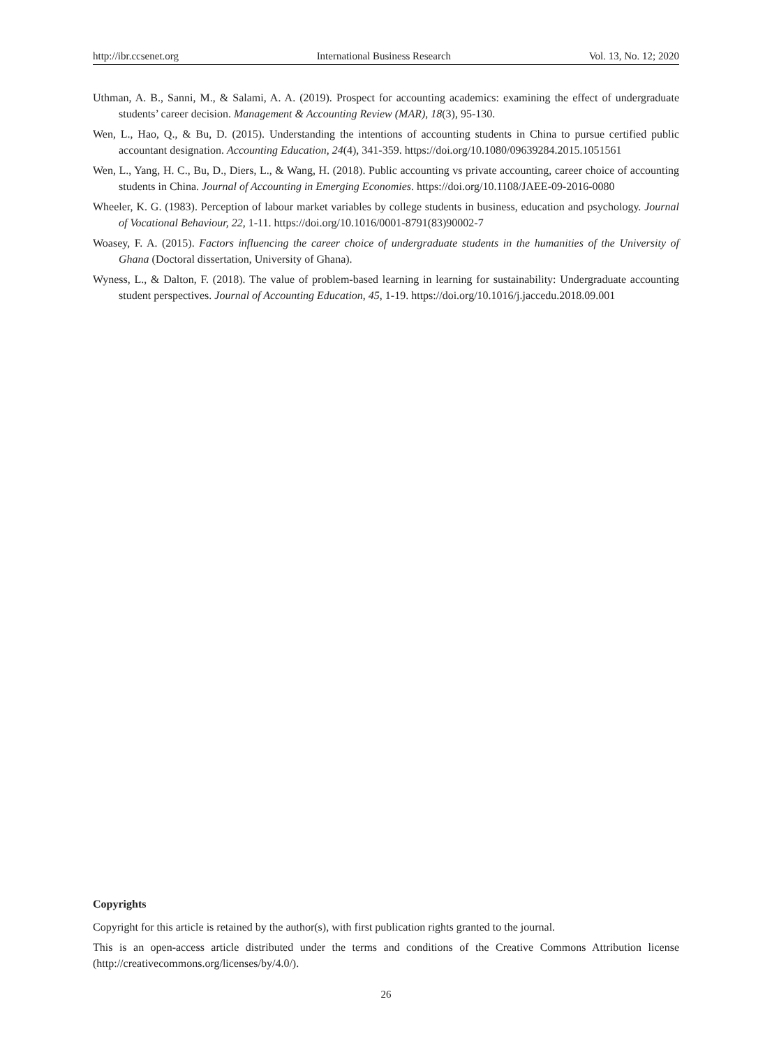http://ibr.ccsenet.org International Business Research Vol. 13, No. 12; 2020
Uthman, A. B., Sanni, M., & Salami, A. A. (2019). Prospect for accounting academics: examining the effect of undergraduate students’ career decision. Management & Accounting Review (MAR), 18(3), 95-130.
Wen, L., Hao, Q., & Bu, D. (2015). Understanding the intentions of accounting students in China to pursue certified public accountant designation. Accounting Education, 24(4), 341-359. https://doi.org/10.1080/09639284.2015.1051561
Wen, L., Yang, H. C., Bu, D., Diers, L., & Wang, H. (2018). Public accounting vs private accounting, career choice of accounting students in China. Journal of Accounting in Emerging Economies. https://doi.org/10.1108/JAEE-09-2016-0080
Wheeler, K. G. (1983). Perception of labour market variables by college students in business, education and psychology. Journal of Vocational Behaviour, 22, 1-11. https://doi.org/10.1016/0001-8791(83)90002-7
Woasey, F. A. (2015). Factors influencing the career choice of undergraduate students in the humanities of the University of Ghana (Doctoral dissertation, University of Ghana).
Wyness, L., & Dalton, F. (2018). The value of problem-based learning in learning for sustainability: Undergraduate accounting student perspectives. Journal of Accounting Education, 45, 1-19. https://doi.org/10.1016/j.jaccedu.2018.09.001
Copyrights
Copyright for this article is retained by the author(s), with first publication rights granted to the journal.
This is an open-access article distributed under the terms and conditions of the Creative Commons Attribution license (http://creativecommons.org/licenses/by/4.0/).
26